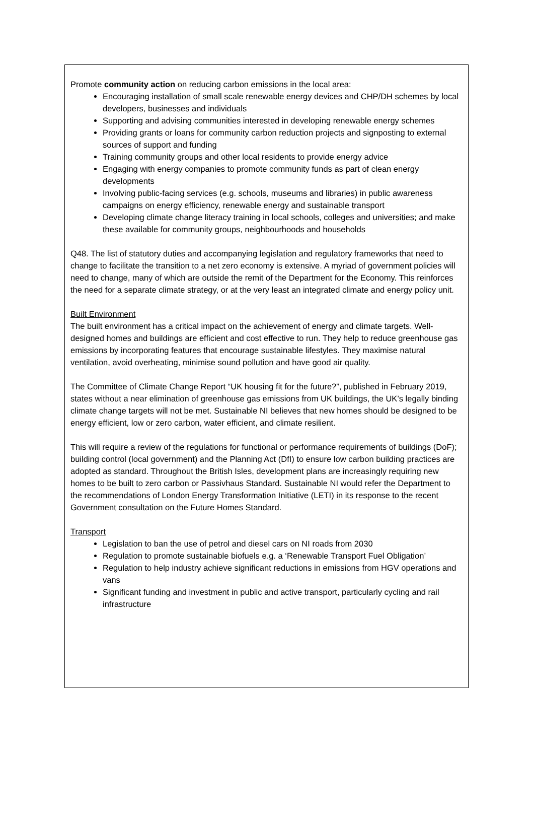Promote community action on reducing carbon emissions in the local area:
Encouraging installation of small scale renewable energy devices and CHP/DH schemes by local developers, businesses and individuals
Supporting and advising communities interested in developing renewable energy schemes
Providing grants or loans for community carbon reduction projects and signposting to external sources of support and funding
Training community groups and other local residents to provide energy advice
Engaging with energy companies to promote community funds as part of clean energy developments
Involving public-facing services (e.g. schools, museums and libraries) in public awareness campaigns on energy efficiency, renewable energy and sustainable transport
Developing climate change literacy training in local schools, colleges and universities; and make these available for community groups, neighbourhoods and households
Q48. The list of statutory duties and accompanying legislation and regulatory frameworks that need to change to facilitate the transition to a net zero economy is extensive. A myriad of government policies will need to change, many of which are outside the remit of the Department for the Economy. This reinforces the need for a separate climate strategy, or at the very least an integrated climate and energy policy unit.
Built Environment
The built environment has a critical impact on the achievement of energy and climate targets. Well-designed homes and buildings are efficient and cost effective to run. They help to reduce greenhouse gas emissions by incorporating features that encourage sustainable lifestyles. They maximise natural ventilation, avoid overheating, minimise sound pollution and have good air quality.
The Committee of Climate Change Report “UK housing fit for the future?”, published in February 2019, states without a near elimination of greenhouse gas emissions from UK buildings, the UK’s legally binding climate change targets will not be met. Sustainable NI believes that new homes should be designed to be energy efficient, low or zero carbon, water efficient, and climate resilient.
This will require a review of the regulations for functional or performance requirements of buildings (DoF); building control (local government) and the Planning Act (DfI) to ensure low carbon building practices are adopted as standard. Throughout the British Isles, development plans are increasingly requiring new homes to be built to zero carbon or Passivhaus Standard. Sustainable NI would refer the Department to the recommendations of London Energy Transformation Initiative (LETI) in its response to the recent Government consultation on the Future Homes Standard.
Transport
Legislation to ban the use of petrol and diesel cars on NI roads from 2030
Regulation to promote sustainable biofuels e.g. a ‘Renewable Transport Fuel Obligation’
Regulation to help industry achieve significant reductions in emissions from HGV operations and vans
Significant funding and investment in public and active transport, particularly cycling and rail infrastructure